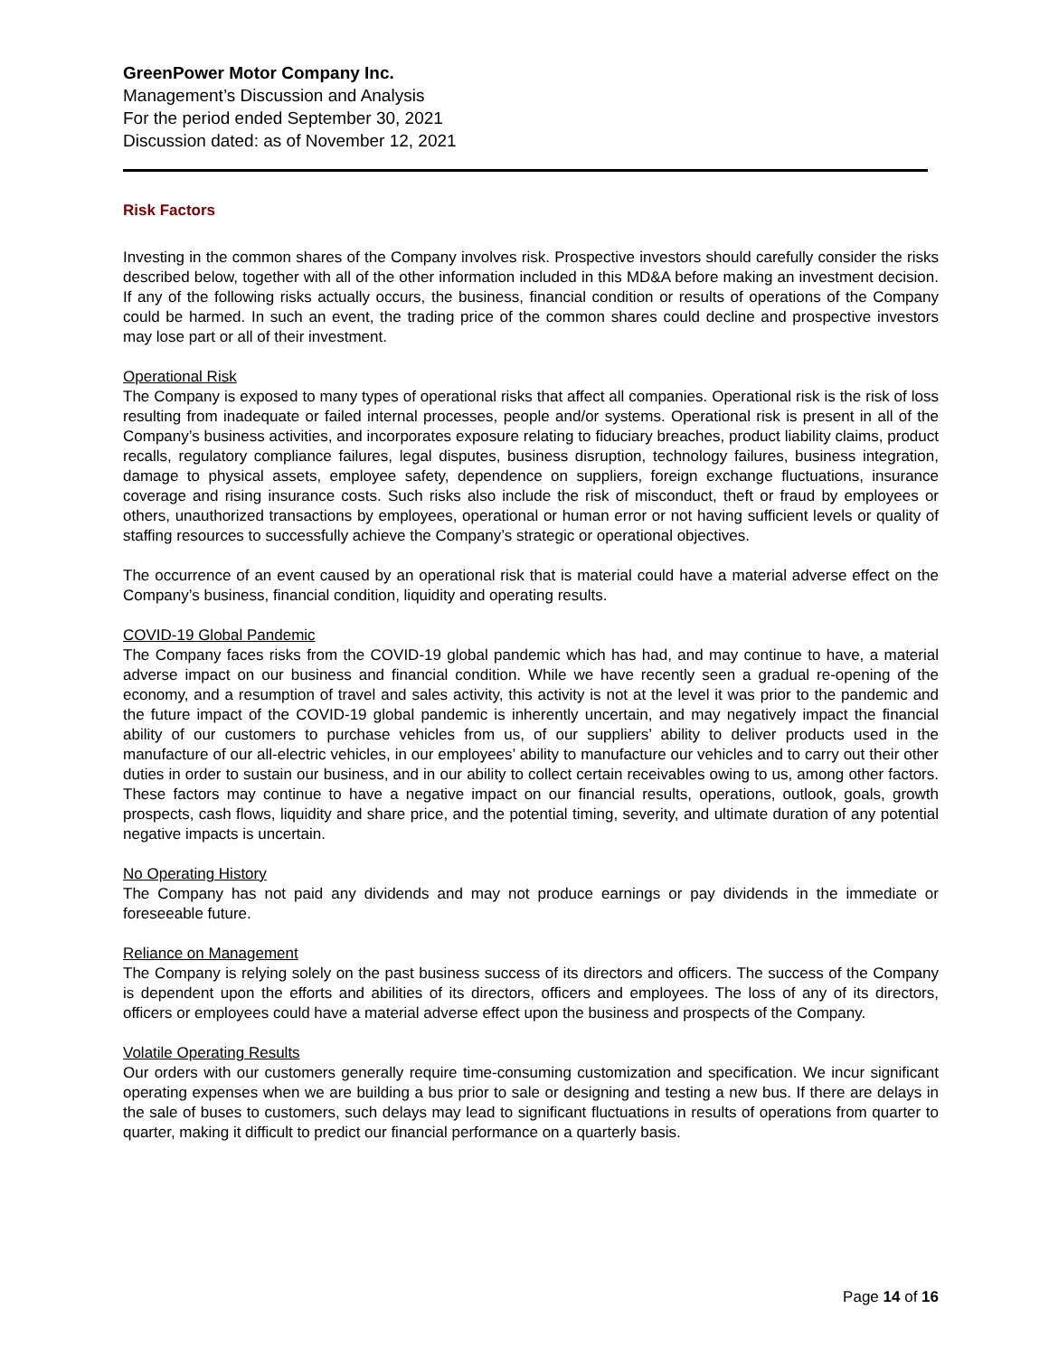GreenPower Motor Company Inc.
Management’s Discussion and Analysis
For the period ended September 30, 2021
Discussion dated: as of November 12, 2021
Risk Factors
Investing in the common shares of the Company involves risk. Prospective investors should carefully consider the risks described below, together with all of the other information included in this MD&A before making an investment decision. If any of the following risks actually occurs, the business, financial condition or results of operations of the Company could be harmed. In such an event, the trading price of the common shares could decline and prospective investors may lose part or all of their investment.
Operational Risk
The Company is exposed to many types of operational risks that affect all companies. Operational risk is the risk of loss resulting from inadequate or failed internal processes, people and/or systems. Operational risk is present in all of the Company’s business activities, and incorporates exposure relating to fiduciary breaches, product liability claims, product recalls, regulatory compliance failures, legal disputes, business disruption, technology failures, business integration, damage to physical assets, employee safety, dependence on suppliers, foreign exchange fluctuations, insurance coverage and rising insurance costs. Such risks also include the risk of misconduct, theft or fraud by employees or others, unauthorized transactions by employees, operational or human error or not having sufficient levels or quality of staffing resources to successfully achieve the Company’s strategic or operational objectives.
The occurrence of an event caused by an operational risk that is material could have a material adverse effect on the Company’s business, financial condition, liquidity and operating results.
COVID-19 Global Pandemic
The Company faces risks from the COVID-19 global pandemic which has had, and may continue to have, a material adverse impact on our business and financial condition. While we have recently seen a gradual re-opening of the economy, and a resumption of travel and sales activity, this activity is not at the level it was prior to the pandemic and the future impact of the COVID-19 global pandemic is inherently uncertain, and may negatively impact the financial ability of our customers to purchase vehicles from us, of our suppliers’ ability to deliver products used in the manufacture of our all-electric vehicles, in our employees’ ability to manufacture our vehicles and to carry out their other duties in order to sustain our business, and in our ability to collect certain receivables owing to us, among other factors. These factors may continue to have a negative impact on our financial results, operations, outlook, goals, growth prospects, cash flows, liquidity and share price, and the potential timing, severity, and ultimate duration of any potential negative impacts is uncertain.
No Operating History
The Company has not paid any dividends and may not produce earnings or pay dividends in the immediate or foreseeable future.
Reliance on Management
The Company is relying solely on the past business success of its directors and officers. The success of the Company is dependent upon the efforts and abilities of its directors, officers and employees. The loss of any of its directors, officers or employees could have a material adverse effect upon the business and prospects of the Company.
Volatile Operating Results
Our orders with our customers generally require time-consuming customization and specification. We incur significant operating expenses when we are building a bus prior to sale or designing and testing a new bus. If there are delays in the sale of buses to customers, such delays may lead to significant fluctuations in results of operations from quarter to quarter, making it difficult to predict our financial performance on a quarterly basis.
Page 14 of 16